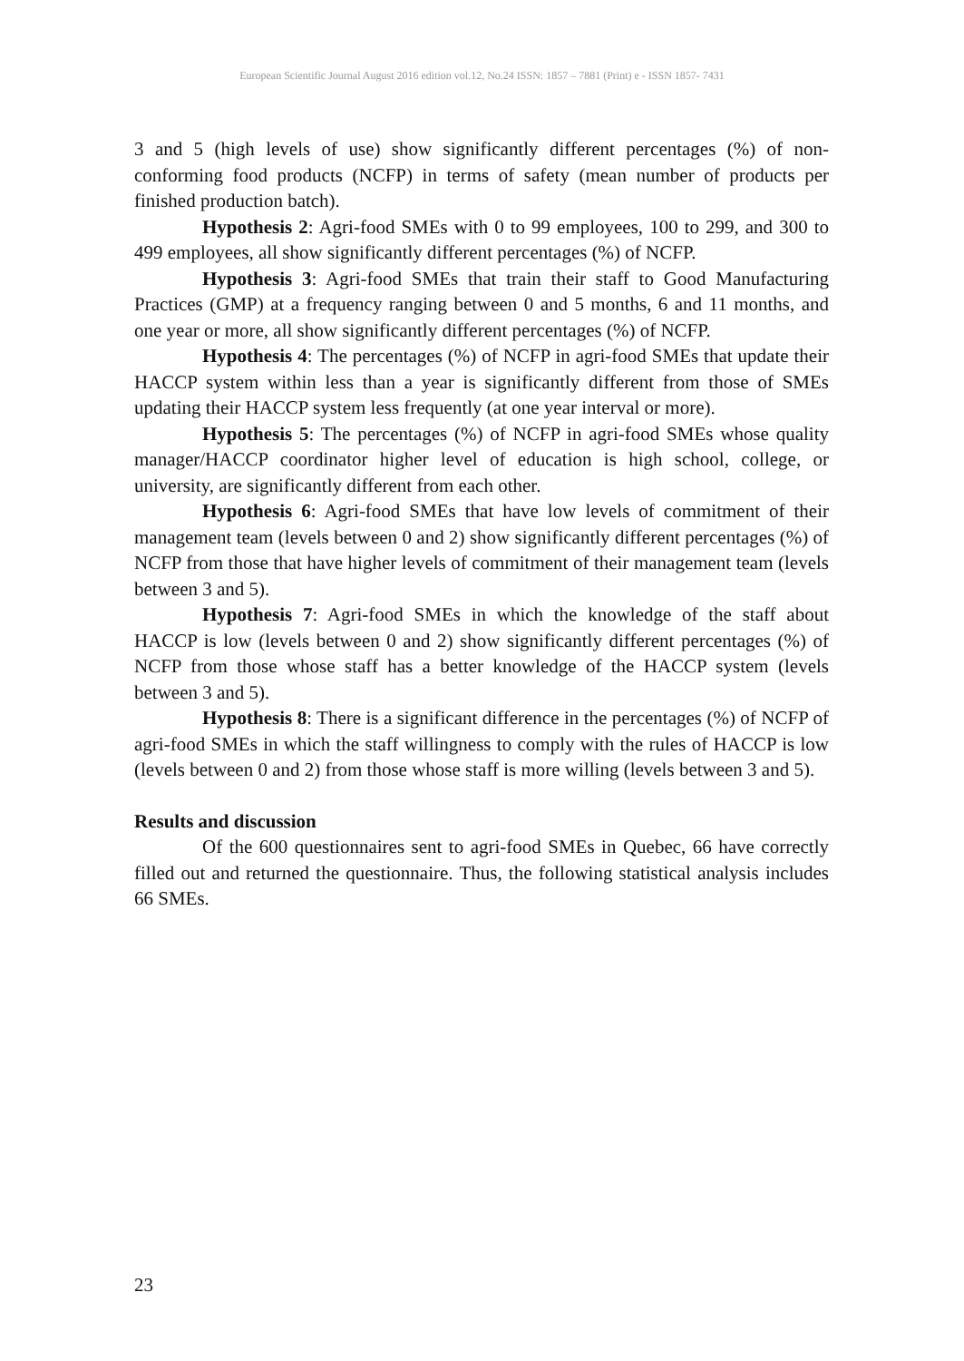European Scientific Journal August 2016 edition vol.12, No.24 ISSN: 1857 – 7881 (Print) e - ISSN 1857- 7431
3 and 5 (high levels of use) show significantly different percentages (%) of non-conforming food products (NCFP) in terms of safety (mean number of products per finished production batch).
Hypothesis 2: Agri-food SMEs with 0 to 99 employees, 100 to 299, and 300 to 499 employees, all show significantly different percentages (%) of NCFP.
Hypothesis 3: Agri-food SMEs that train their staff to Good Manufacturing Practices (GMP) at a frequency ranging between 0 and 5 months, 6 and 11 months, and one year or more, all show significantly different percentages (%) of NCFP.
Hypothesis 4: The percentages (%) of NCFP in agri-food SMEs that update their HACCP system within less than a year is significantly different from those of SMEs updating their HACCP system less frequently (at one year interval or more).
Hypothesis 5: The percentages (%) of NCFP in agri-food SMEs whose quality manager/HACCP coordinator higher level of education is high school, college, or university, are significantly different from each other.
Hypothesis 6: Agri-food SMEs that have low levels of commitment of their management team (levels between 0 and 2) show significantly different percentages (%) of NCFP from those that have higher levels of commitment of their management team (levels between 3 and 5).
Hypothesis 7: Agri-food SMEs in which the knowledge of the staff about HACCP is low (levels between 0 and 2) show significantly different percentages (%) of NCFP from those whose staff has a better knowledge of the HACCP system (levels between 3 and 5).
Hypothesis 8: There is a significant difference in the percentages (%) of NCFP of agri-food SMEs in which the staff willingness to comply with the rules of HACCP is low (levels between 0 and 2) from those whose staff is more willing (levels between 3 and 5).
Results and discussion
Of the 600 questionnaires sent to agri-food SMEs in Quebec, 66 have correctly filled out and returned the questionnaire. Thus, the following statistical analysis includes 66 SMEs.
23